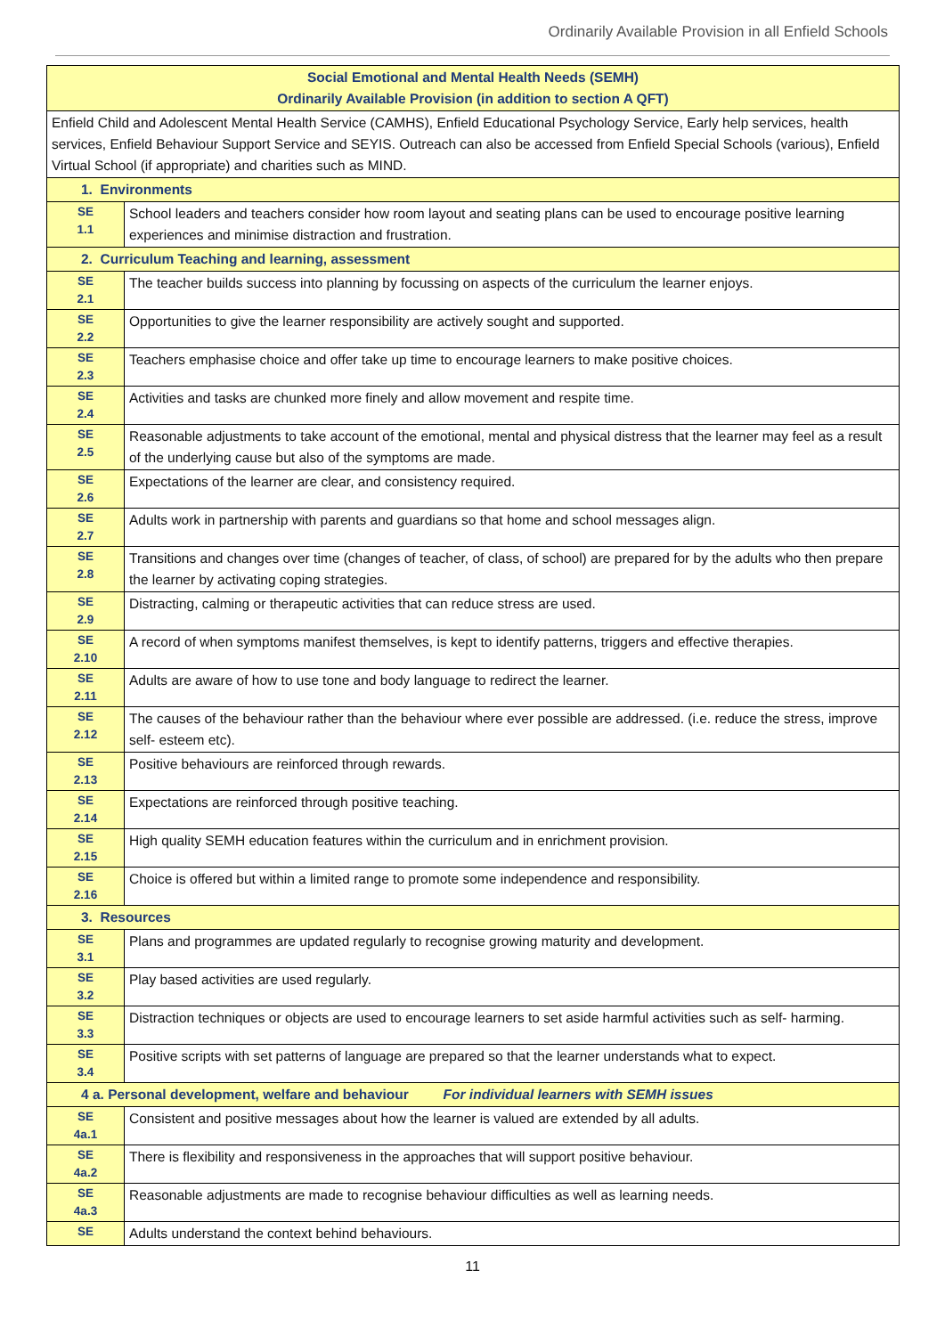Ordinarily Available Provision in all Enfield Schools
| Social Emotional and Mental Health Needs (SEMH) Ordinarily Available Provision (in addition to section A QFT) | |
| Enfield Child and Adolescent Mental Health Service (CAMHS), Enfield Educational Psychology Service, Early help services, health services, Enfield Behaviour Support Service and SEYIS. Outreach can also be accessed from Enfield Special Schools (various), Enfield Virtual School (if appropriate) and charities such as MIND. | |
| 1. Environments | |
| SE 1.1 | School leaders and teachers consider how room layout and seating plans can be used to encourage positive learning experiences and minimise distraction and frustration. |
| 2. Curriculum Teaching and learning, assessment | |
| SE 2.1 | The teacher builds success into planning by focussing on aspects of the curriculum the learner enjoys. |
| SE 2.2 | Opportunities to give the learner responsibility are actively sought and supported. |
| SE 2.3 | Teachers emphasise choice and offer take up time to encourage learners to make positive choices. |
| SE 2.4 | Activities and tasks are chunked more finely and allow movement and respite time. |
| SE 2.5 | Reasonable adjustments to take account of the emotional, mental and physical distress that the learner may feel as a result of the underlying cause but also of the symptoms are made. |
| SE 2.6 | Expectations of the learner are clear, and consistency required. |
| SE 2.7 | Adults work in partnership with parents and guardians so that home and school messages align. |
| SE 2.8 | Transitions and changes over time (changes of teacher, of class, of school) are prepared for by the adults who then prepare the learner by activating coping strategies. |
| SE 2.9 | Distracting, calming or therapeutic activities that can reduce stress are used. |
| SE 2.10 | A record of when symptoms manifest themselves, is kept to identify patterns, triggers and effective therapies. |
| SE 2.11 | Adults are aware of how to use tone and body language to redirect the learner. |
| SE 2.12 | The causes of the behaviour rather than the behaviour where ever possible are addressed. (i.e. reduce the stress, improve self- esteem etc). |
| SE 2.13 | Positive behaviours are reinforced through rewards. |
| SE 2.14 | Expectations are reinforced through positive teaching. |
| SE 2.15 | High quality SEMH education features within the curriculum and in enrichment provision. |
| SE 2.16 | Choice is offered but within a limited range to promote some independence and responsibility. |
| 3. Resources | |
| SE 3.1 | Plans and programmes are updated regularly to recognise growing maturity and development. |
| SE 3.2 | Play based activities are used regularly. |
| SE 3.3 | Distraction techniques or objects are used to encourage learners to set aside harmful activities such as self- harming. |
| SE 3.4 | Positive scripts with set patterns of language are prepared so that the learner understands what to expect. |
| 4 a. Personal development, welfare and behaviour For individual learners with SEMH issues | |
| SE 4a.1 | Consistent and positive messages about how the learner is valued are extended by all adults. |
| SE 4a.2 | There is flexibility and responsiveness in the approaches that will support positive behaviour. |
| SE 4a.3 | Reasonable adjustments are made to recognise behaviour difficulties as well as learning needs. |
| SE | Adults understand the context behind behaviours. |
11